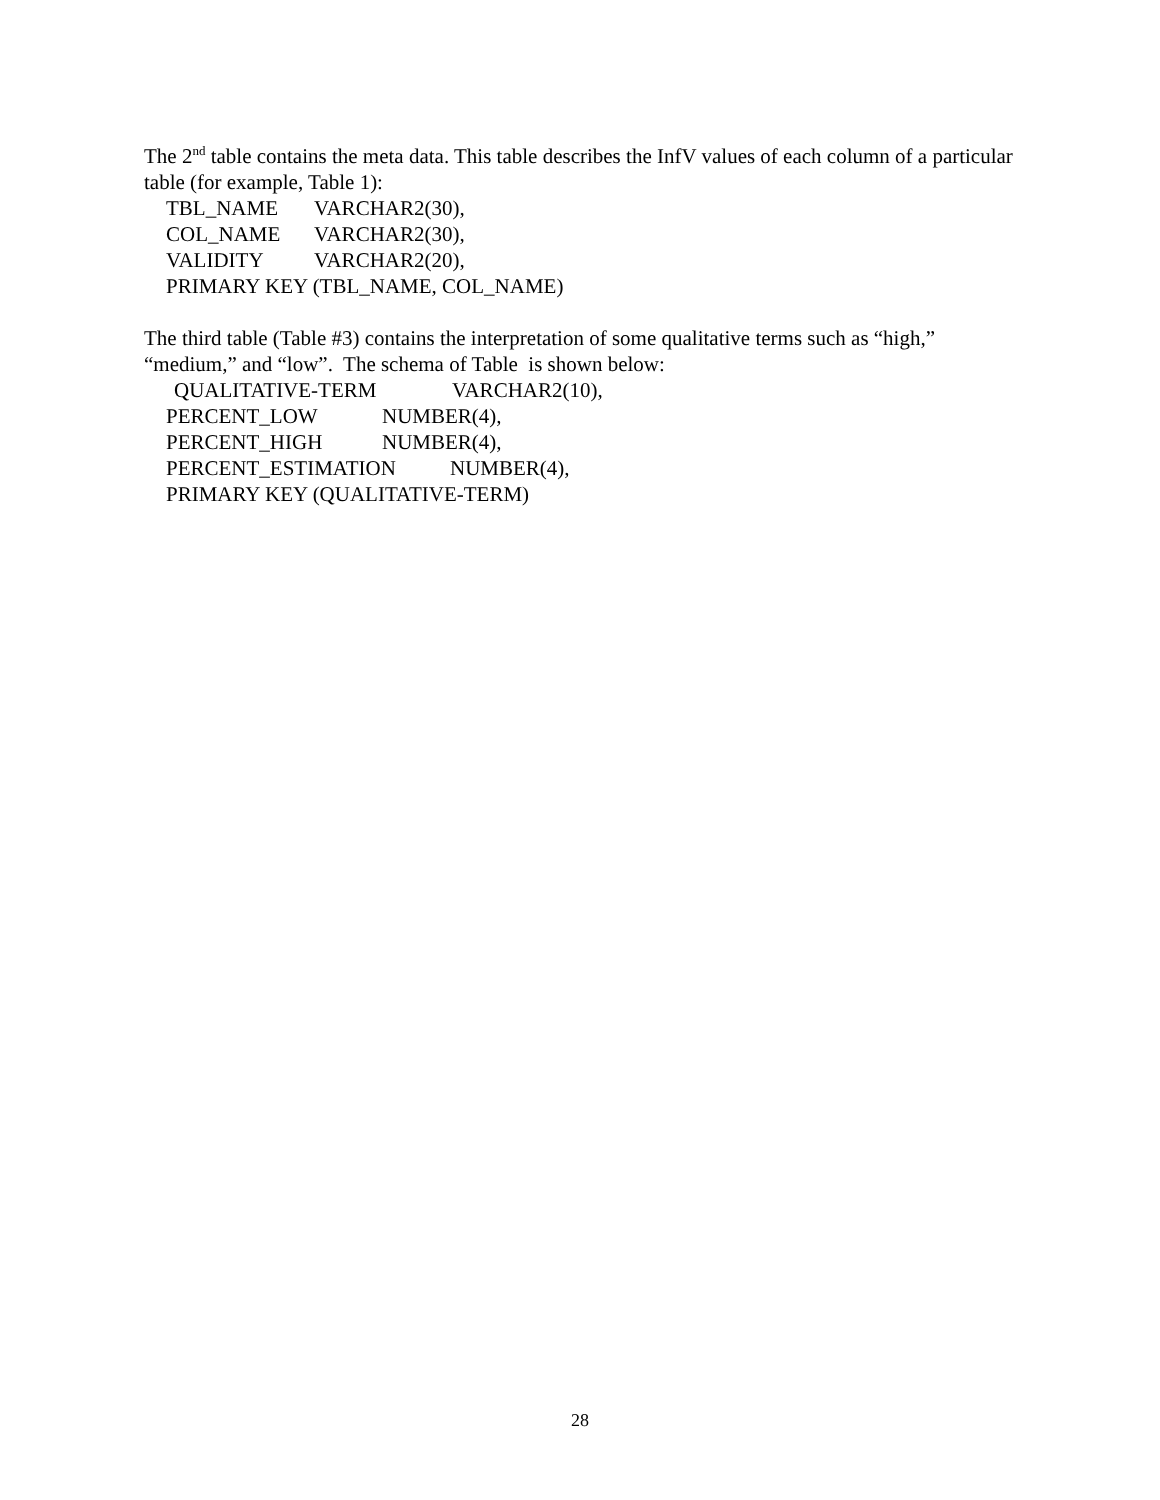The 2<sup>nd</sup> table contains the meta data. This table describes the InfV values of each column of a particular table (for example, Table 1):
TBL_NAME VARCHAR2(30),
COL_NAME VARCHAR2(30),
VALIDITY VARCHAR2(20),
PRIMARY KEY (TBL_NAME, COL_NAME)
The third table (Table #3) contains the interpretation of some qualitative terms such as “high,” “medium,” and “low”. The schema of Table is shown below:
QUALITATIVE-TERM VARCHAR2(10),
PERCENT_LOW NUMBER(4),
PERCENT_HIGH NUMBER(4),
PERCENT_ESTIMATION NUMBER(4),
PRIMARY KEY (QUALITATIVE-TERM)
28